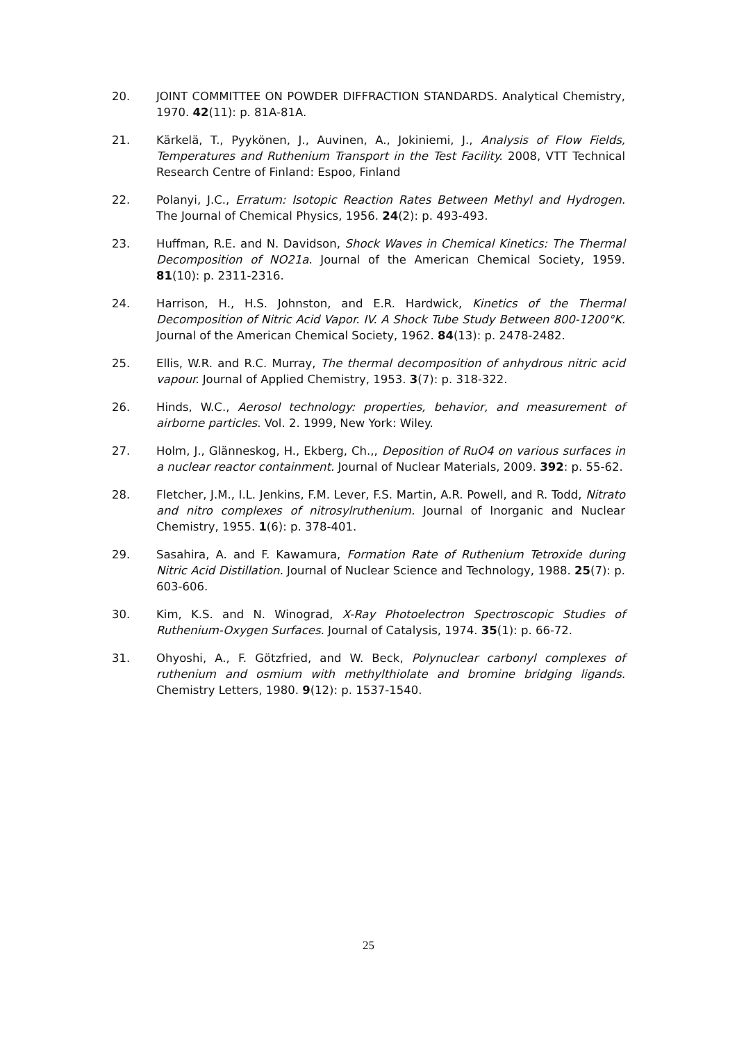20. JOINT COMMITTEE ON POWDER DIFFRACTION STANDARDS. Analytical Chemistry, 1970. 42(11): p. 81A-81A.
21. Kärkelä, T., Pyykönen, J., Auvinen, A., Jokiniemi, J., Analysis of Flow Fields, Temperatures and Ruthenium Transport in the Test Facility. 2008, VTT Technical Research Centre of Finland: Espoo, Finland
22. Polanyi, J.C., Erratum: Isotopic Reaction Rates Between Methyl and Hydrogen. The Journal of Chemical Physics, 1956. 24(2): p. 493-493.
23. Huffman, R.E. and N. Davidson, Shock Waves in Chemical Kinetics: The Thermal Decomposition of NO21a. Journal of the American Chemical Society, 1959. 81(10): p. 2311-2316.
24. Harrison, H., H.S. Johnston, and E.R. Hardwick, Kinetics of the Thermal Decomposition of Nitric Acid Vapor. IV. A Shock Tube Study Between 800-1200°K. Journal of the American Chemical Society, 1962. 84(13): p. 2478-2482.
25. Ellis, W.R. and R.C. Murray, The thermal decomposition of anhydrous nitric acid vapour. Journal of Applied Chemistry, 1953. 3(7): p. 318-322.
26. Hinds, W.C., Aerosol technology: properties, behavior, and measurement of airborne particles. Vol. 2. 1999, New York: Wiley.
27. Holm, J., Glänneskog, H., Ekberg, Ch.,, Deposition of RuO4 on various surfaces in a nuclear reactor containment. Journal of Nuclear Materials, 2009. 392: p. 55-62.
28. Fletcher, J.M., I.L. Jenkins, F.M. Lever, F.S. Martin, A.R. Powell, and R. Todd, Nitrato and nitro complexes of nitrosylruthenium. Journal of Inorganic and Nuclear Chemistry, 1955. 1(6): p. 378-401.
29. Sasahira, A. and F. Kawamura, Formation Rate of Ruthenium Tetroxide during Nitric Acid Distillation. Journal of Nuclear Science and Technology, 1988. 25(7): p. 603-606.
30. Kim, K.S. and N. Winograd, X-Ray Photoelectron Spectroscopic Studies of Ruthenium-Oxygen Surfaces. Journal of Catalysis, 1974. 35(1): p. 66-72.
31. Ohyoshi, A., F. Götzfried, and W. Beck, Polynuclear carbonyl complexes of ruthenium and osmium with methylthiolate and bromine bridging ligands. Chemistry Letters, 1980. 9(12): p. 1537-1540.
25